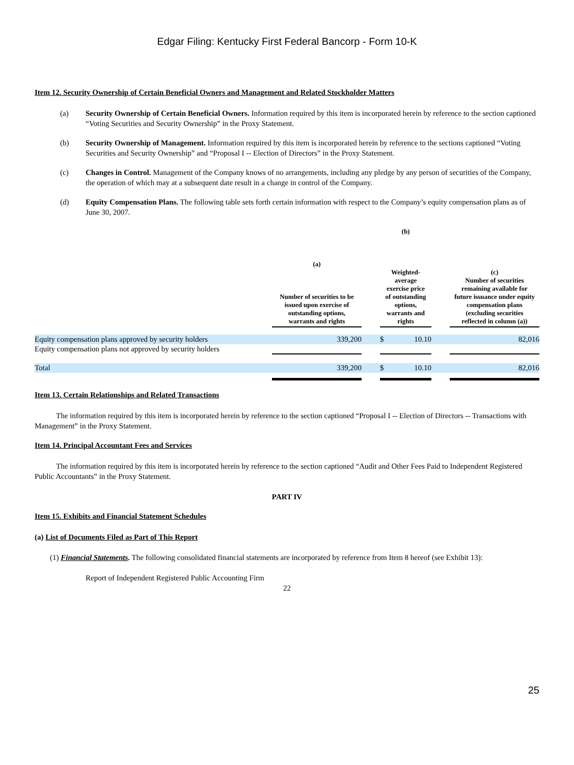Edgar Filing: Kentucky First Federal Bancorp - Form 10-K
Item 12. Security Ownership of Certain Beneficial Owners and Management and Related Stockholder Matters
(a) Security Ownership of Certain Beneficial Owners. Information required by this item is incorporated herein by reference to the section captioned “Voting Securities and Security Ownership” in the Proxy Statement.
(b) Security Ownership of Management. Information required by this item is incorporated herein by reference to the sections captioned “Voting Securities and Security Ownership” and “Proposal I -- Election of Directors” in the Proxy Statement.
(c) Changes in Control. Management of the Company knows of no arrangements, including any pledge by any person of securities of the Company, the operation of which may at a subsequent date result in a change in control of the Company.
(d) Equity Compensation Plans. The following table sets forth certain information with respect to the Company’s equity compensation plans as of June 30, 2007.
| | (a) Number of securities to be issued upon exercise of outstanding options, warrants and rights | | (b) Weighted-average exercise price of outstanding options, warrants and rights | | | (c) Number of securities remaining available for future issuance under equity compensation plans (excluding securities reflected in column (a)) |
| --- | --- | --- | --- | --- | --- | --- |
| Equity compensation plans approved by security holders | 339,200 | | $ | 10.10 | | 82,016 |
| Equity compensation plans not approved by security holders | | | | | | |
| Total | 339,200 | | $ | 10.10 | | 82,016 |
Item 13. Certain Relationships and Related Transactions
The information required by this item is incorporated herein by reference to the section captioned “Proposal I -- Election of Directors -- Transactions with Management” in the Proxy Statement.
Item 14. Principal Accountant Fees and Services
The information required by this item is incorporated herein by reference to the section captioned “Audit and Other Fees Paid to Independent Registered Public Accountants” in the Proxy Statement.
PART IV
Item 15. Exhibits and Financial Statement Schedules
(a) List of Documents Filed as Part of This Report
(1) Financial Statements. The following consolidated financial statements are incorporated by reference from Item 8 hereof (see Exhibit 13):
Report of Independent Registered Public Accounting Firm
22
25